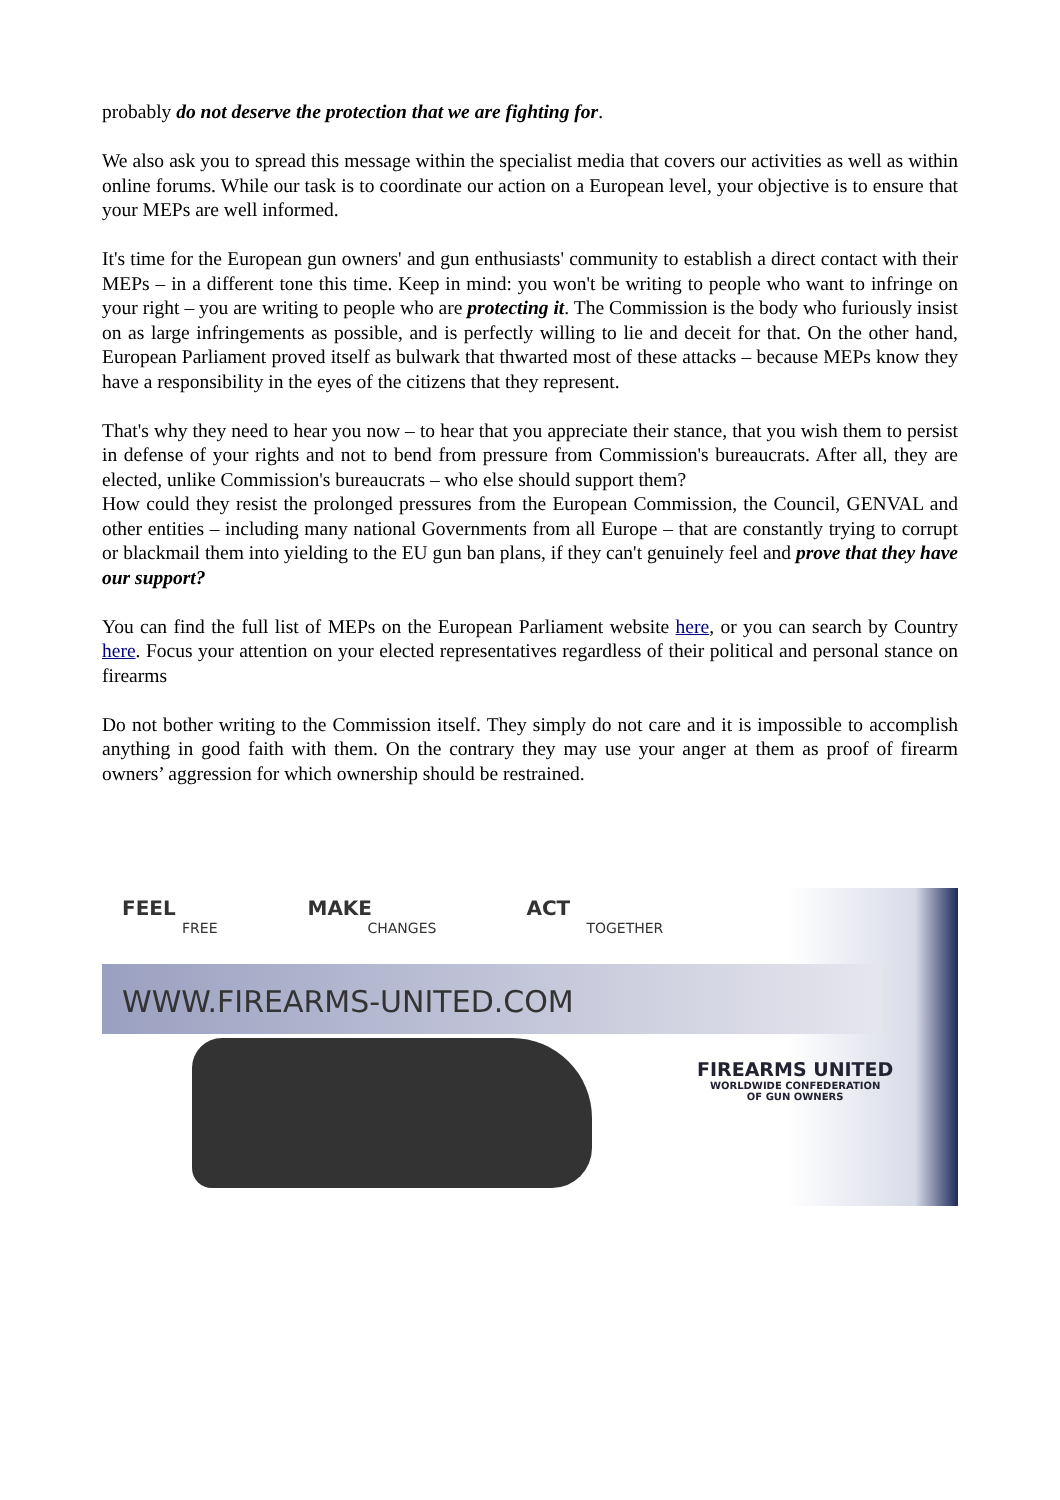probably do not deserve the protection that we are fighting for.
We also ask you to spread this message within the specialist media that covers our activities as well as within online forums. While our task is to coordinate our action on a European level, your objective is to ensure that your MEPs are well informed.
It's time for the European gun owners' and gun enthusiasts' community to establish a direct contact with their MEPs – in a different tone this time. Keep in mind: you won't be writing to people who want to infringe on your right – you are writing to people who are protecting it. The Commission is the body who furiously insist on as large infringements as possible, and is perfectly willing to lie and deceit for that. On the other hand, European Parliament proved itself as bulwark that thwarted most of these attacks – because MEPs know they have a responsibility in the eyes of the citizens that they represent.
That's why they need to hear you now – to hear that you appreciate their stance, that you wish them to persist in defense of your rights and not to bend from pressure from Commission's bureaucrats. After all, they are elected, unlike Commission's bureaucrats – who else should support them?
How could they resist the prolonged pressures from the European Commission, the Council, GENVAL and other entities – including many national Governments from all Europe – that are constantly trying to corrupt or blackmail them into yielding to the EU gun ban plans, if they can't genuinely feel and prove that they have our support?
You can find the full list of MEPs on the European Parliament website here, or you can search by Country here. Focus your attention on your elected representatives regardless of their political and personal stance on firearms
Do not bother writing to the Commission itself. They simply do not care and it is impossible to accomplish anything in good faith with them. On the contrary they may use your anger at them as proof of firearm owners’ aggression for which ownership should be restrained.
FEEL
FREE
MAKE
CHANGES
ACT
TOGETHER
WWW.FIREARMS-UNITED.COM
FIREARMS UNITED
WORLDWIDE CONFEDERATION
OF GUN OWNERS